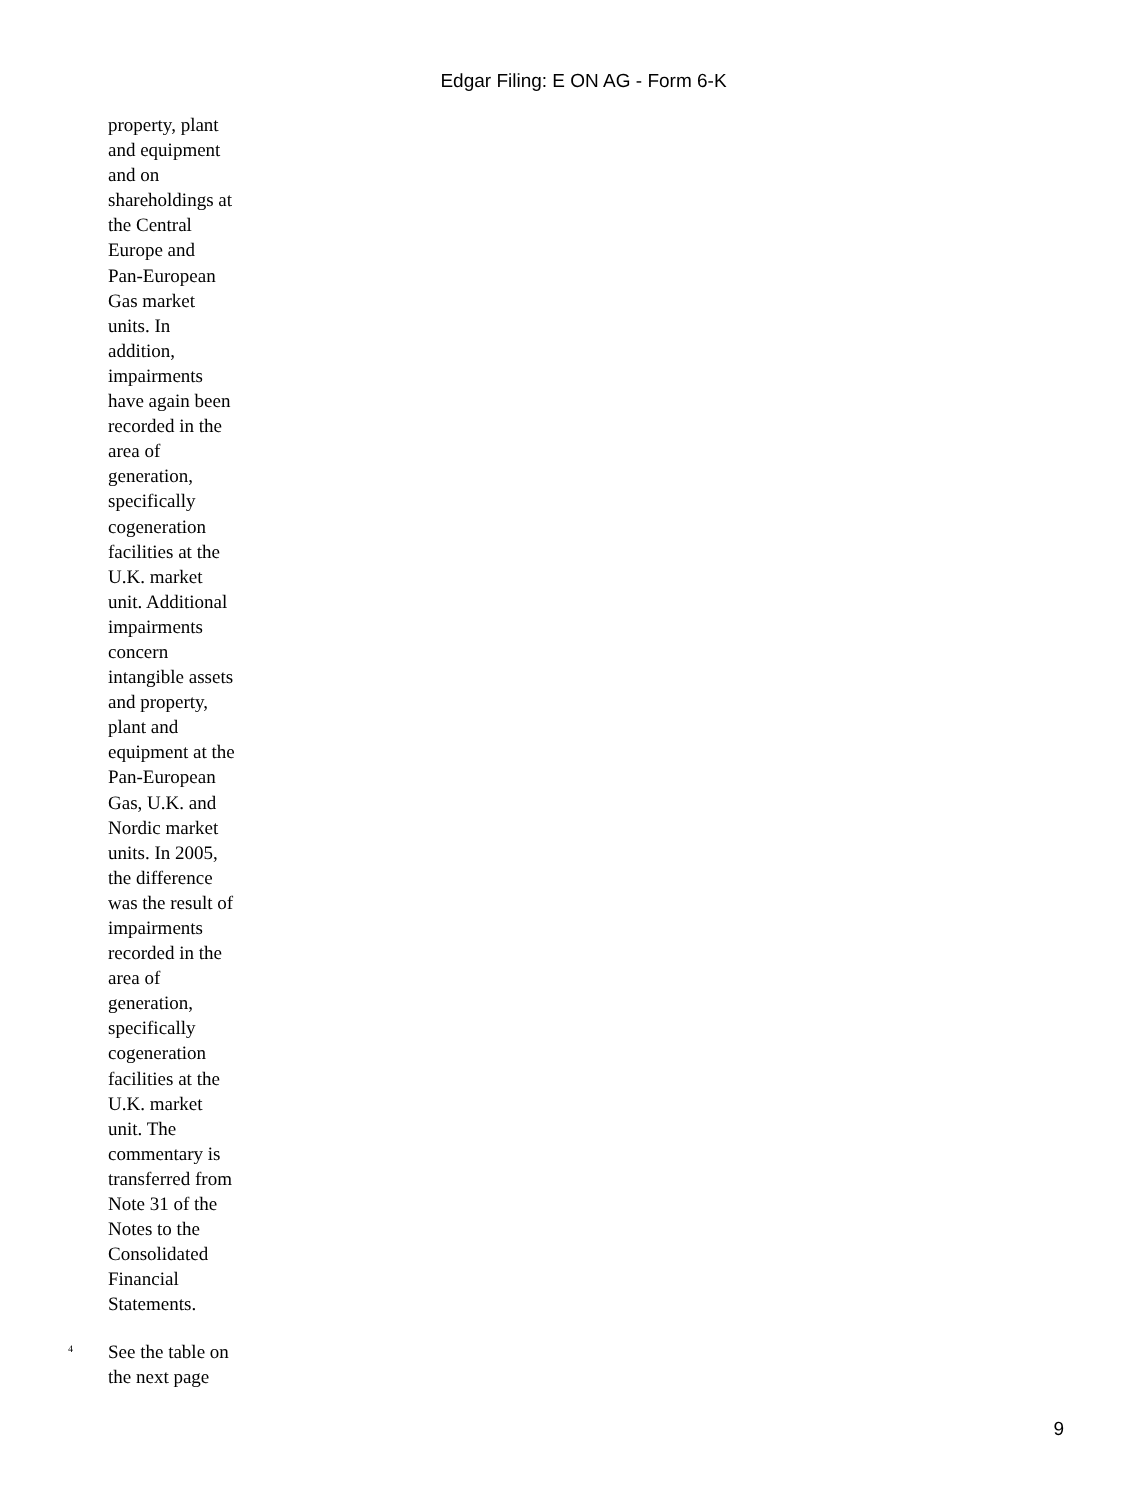Edgar Filing: E ON AG - Form 6-K
property, plant
and equipment
and on
shareholdings at
the Central
Europe and
Pan-European
Gas market
units. In
addition,
impairments
have again been
recorded in the
area of
generation,
specifically
cogeneration
facilities at the
U.K. market
unit. Additional
impairments
concern
intangible assets
and property,
plant and
equipment at the
Pan-European
Gas, U.K. and
Nordic market
units. In 2005,
the difference
was the result of
impairments
recorded in the
area of
generation,
specifically
cogeneration
facilities at the
U.K. market
unit. The
commentary is
transferred from
Note 31 of the
Notes to the
Consolidated
Financial
Statements.
<sup>4</sup>
See the table on
the next page
9